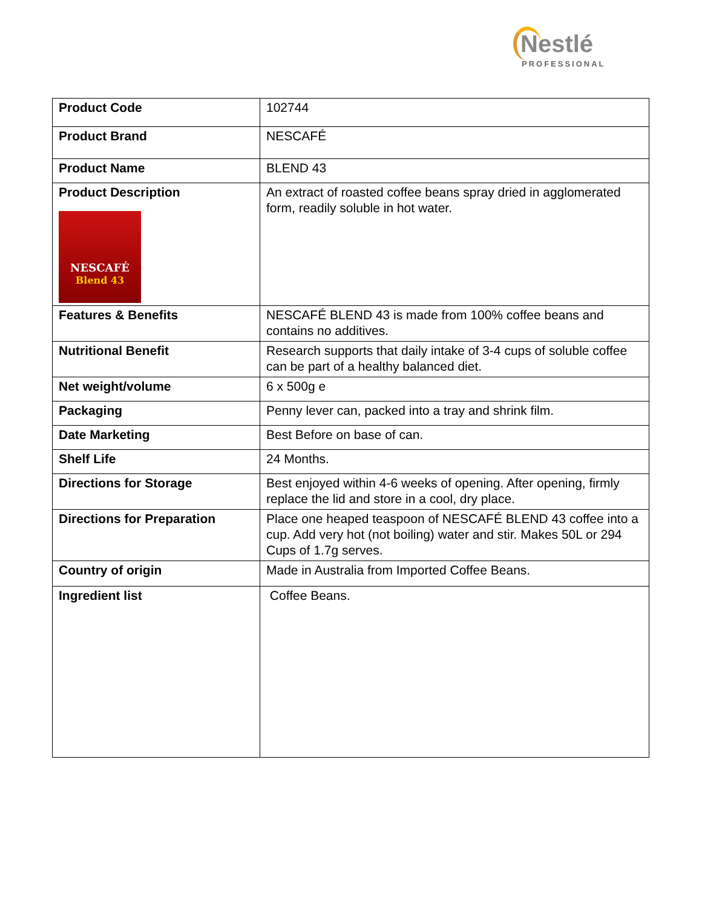Nestlé
PROFESSIONAL
| Product Code | 102744 |
| Product Brand | NESCAFÉ |
| Product Name | BLEND 43 |
| Product Description NESCAFÉ Blend 43 | An extract of roasted coffee beans spray dried in agglomerated form, readily soluble in hot water. |
| Features & Benefits | NESCAFÉ BLEND 43 is made from 100% coffee beans and contains no additives. |
| Nutritional Benefit | Research supports that daily intake of 3-4 cups of soluble coffee can be part of a healthy balanced diet. |
| Net weight/volume | 6 x 500g e |
| Packaging | Penny lever can, packed into a tray and shrink film. |
| Date Marketing | Best Before on base of can. |
| Shelf Life | 24 Months. |
| Directions for Storage | Best enjoyed within 4-6 weeks of opening. After opening, firmly replace the lid and store in a cool, dry place. |
| Directions for Preparation | Place one heaped teaspoon of NESCAFÉ BLEND 43 coffee into a cup. Add very hot (not boiling) water and stir. Makes 50L or 294 Cups of 1.7g serves. |
| Country of origin | Made in Australia from Imported Coffee Beans. |
| Ingredient list | Coffee Beans. |